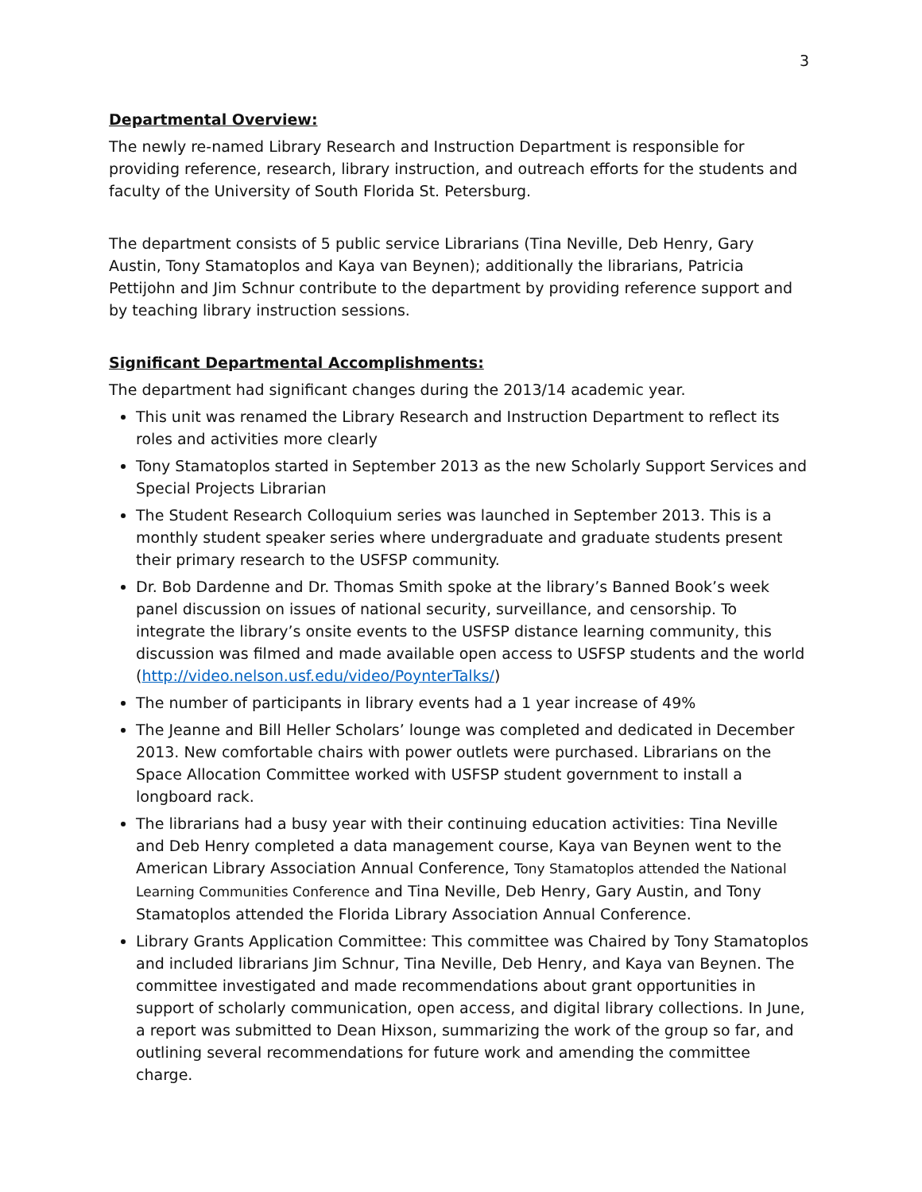3
Departmental Overview:
The newly re-named Library Research and Instruction Department is responsible for providing reference, research, library instruction, and outreach efforts for the students and faculty of the University of South Florida St. Petersburg.
The department consists of 5 public service Librarians (Tina Neville, Deb Henry, Gary Austin, Tony Stamatoplos and Kaya van Beynen); additionally the librarians, Patricia Pettijohn and Jim Schnur contribute to the department by providing reference support and by teaching library instruction sessions.
Significant Departmental Accomplishments:
The department had significant changes during the 2013/14 academic year.
This unit was renamed the Library Research and Instruction Department to reflect its roles and activities more clearly
Tony Stamatoplos started in September 2013 as the new Scholarly Support Services and Special Projects Librarian
The Student Research Colloquium series was launched in September 2013. This is a monthly student speaker series where undergraduate and graduate students present their primary research to the USFSP community.
Dr. Bob Dardenne and Dr. Thomas Smith spoke at the library’s Banned Book’s week panel discussion on issues of national security, surveillance, and censorship. To integrate the library’s onsite events to the USFSP distance learning community, this discussion was filmed and made available open access to USFSP students and the world (http://video.nelson.usf.edu/video/PoynterTalks/)
The number of participants in library events had a 1 year increase of 49%
The Jeanne and Bill Heller Scholars’ lounge was completed and dedicated in December 2013. New comfortable chairs with power outlets were purchased. Librarians on the Space Allocation Committee worked with USFSP student government to install a longboard rack.
The librarians had a busy year with their continuing education activities: Tina Neville and Deb Henry completed a data management course, Kaya van Beynen went to the American Library Association Annual Conference, Tony Stamatoplos attended the National Learning Communities Conference and Tina Neville, Deb Henry, Gary Austin, and Tony Stamatoplos attended the Florida Library Association Annual Conference.
Library Grants Application Committee: This committee was Chaired by Tony Stamatoplos and included librarians Jim Schnur, Tina Neville, Deb Henry, and Kaya van Beynen. The committee investigated and made recommendations about grant opportunities in support of scholarly communication, open access, and digital library collections. In June, a report was submitted to Dean Hixson, summarizing the work of the group so far, and outlining several recommendations for future work and amending the committee charge.